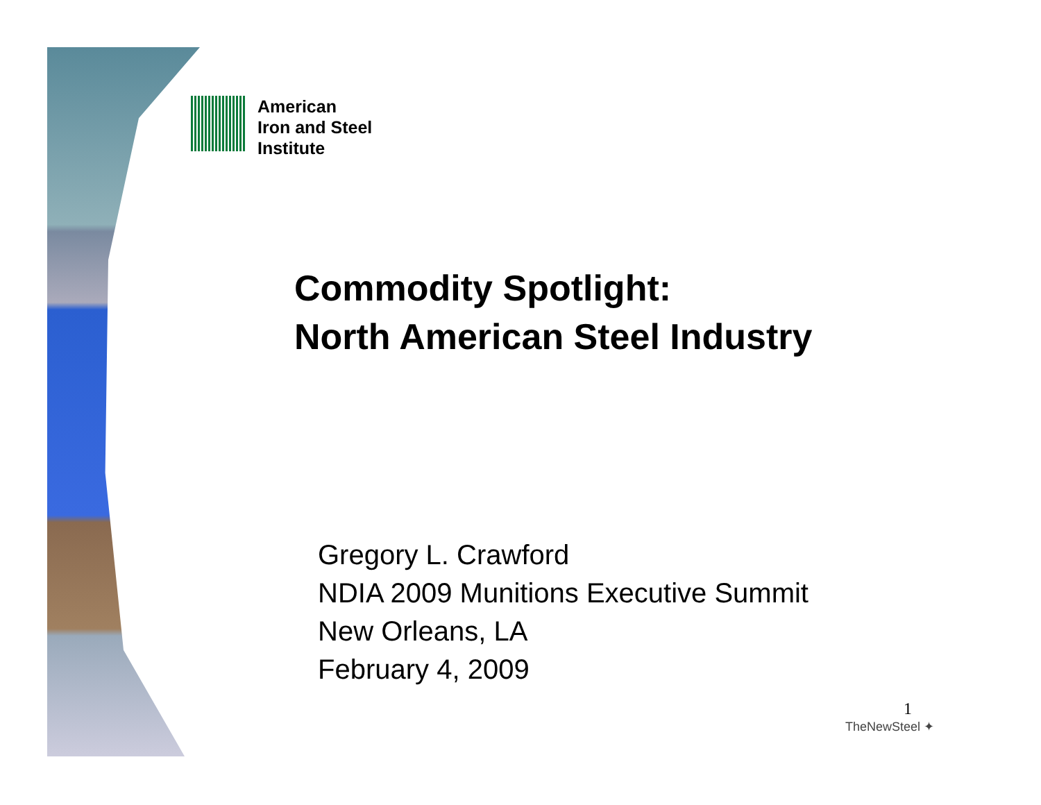American
Iron and Steel
Institute
Commodity Spotlight:
North American Steel Industry
Gregory L. Crawford
NDIA 2009 Munitions Executive Summit
New Orleans, LA
February 4, 2009
1
TheNewSteel ✦